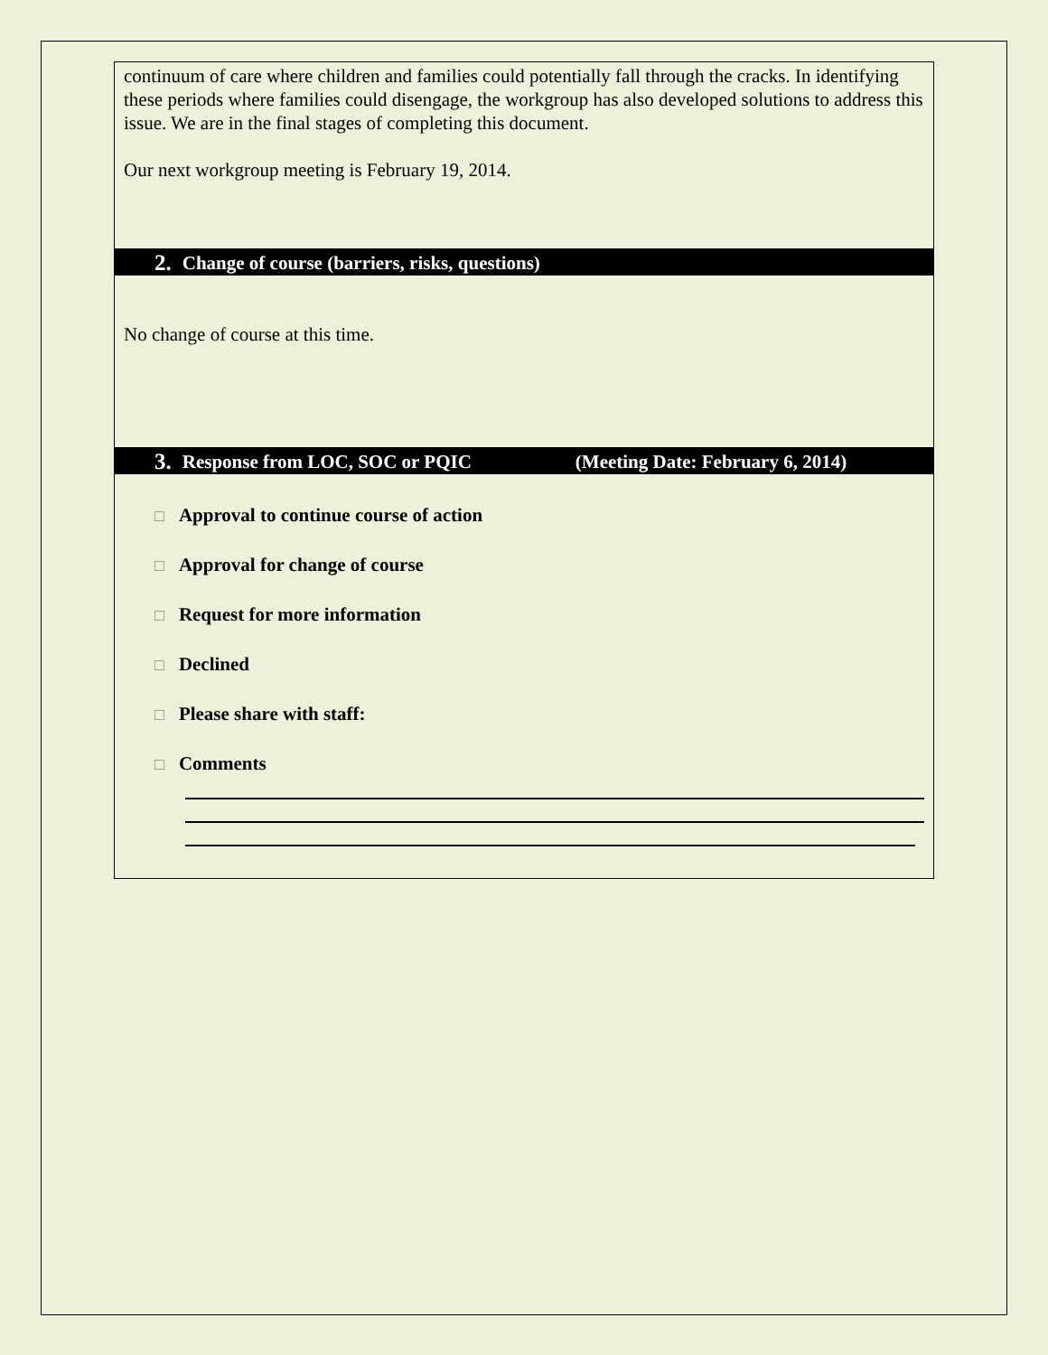continuum of care where children and families could potentially fall through the cracks. In identifying these periods where families could disengage, the workgroup has also developed solutions to address this issue. We are in the final stages of completing this document.
Our next workgroup meeting is February 19, 2014.
2. Change of course (barriers, risks, questions)
No change of course at this time.
3. Response from LOC, SOC or PQIC (Meeting Date: February 6, 2014)
□ Approval to continue course of action
□ Approval for change of course
□ Request for more information
□ Declined
□ Please share with staff:
□ Comments